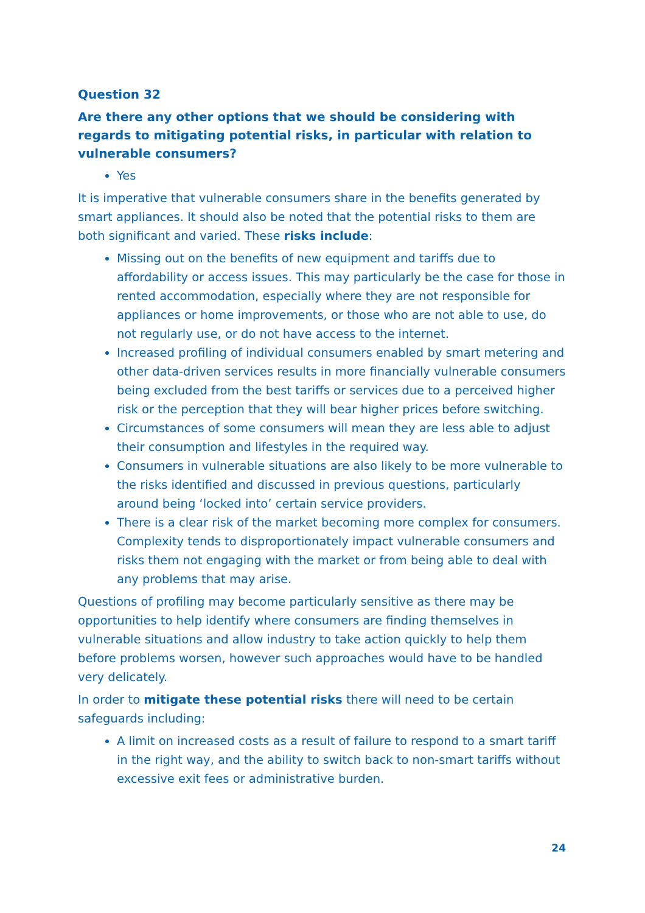Question 32
Are there any other options that we should be considering with regards to mitigating potential risks, in particular with relation to vulnerable consumers?
Yes
It is imperative that vulnerable consumers share in the benefits generated by smart appliances. It should also be noted that the potential risks to them are both significant and varied. These risks include:
Missing out on the benefits of new equipment and tariffs due to affordability or access issues. This may particularly be the case for those in rented accommodation, especially where they are not responsible for appliances or home improvements, or those who are not able to use, do not regularly use, or do not have access to the internet.
Increased profiling of individual consumers enabled by smart metering and other data-driven services results in more financially vulnerable consumers being excluded from the best tariffs or services due to a perceived higher risk or the perception that they will bear higher prices before switching.
Circumstances of some consumers will mean they are less able to adjust their consumption and lifestyles in the required way.
Consumers in vulnerable situations are also likely to be more vulnerable to the risks identified and discussed in previous questions, particularly around being ‘locked into’ certain service providers.
There is a clear risk of the market becoming more complex for consumers. Complexity tends to disproportionately impact vulnerable consumers and risks them not engaging with the market or from being able to deal with any problems that may arise.
Questions of profiling may become particularly sensitive as there may be opportunities to help identify where consumers are finding themselves in vulnerable situations and allow industry to take action quickly to help them before problems worsen, however such approaches would have to be handled very delicately.
In order to mitigate these potential risks there will need to be certain safeguards including:
A limit on increased costs as a result of failure to respond to a smart tariff in the right way, and the ability to switch back to non-smart tariffs without excessive exit fees or administrative burden.
24